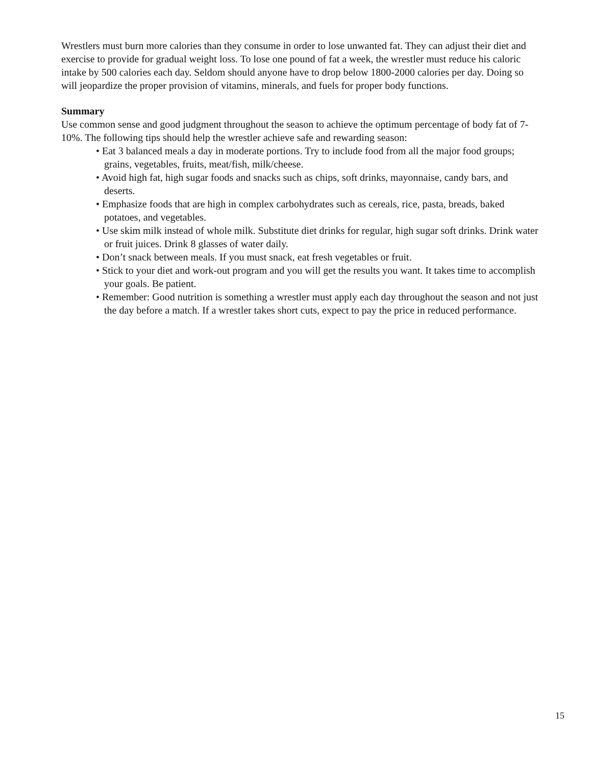Wrestlers must burn more calories than they consume in order to lose unwanted fat. They can adjust their diet and exercise to provide for gradual weight loss. To lose one pound of fat a week, the wrestler must reduce his caloric intake by 500 calories each day. Seldom should anyone have to drop below 1800-2000 calories per day. Doing so will jeopardize the proper provision of vitamins, minerals, and fuels for proper body functions.
Summary
Use common sense and good judgment throughout the season to achieve the optimum percentage of body fat of 7-10%. The following tips should help the wrestler achieve safe and rewarding season:
• Eat 3 balanced meals a day in moderate portions. Try to include food from all the major food groups; grains, vegetables, fruits, meat/fish, milk/cheese.
• Avoid high fat, high sugar foods and snacks such as chips, soft drinks, mayonnaise, candy bars, and deserts.
• Emphasize foods that are high in complex carbohydrates such as cereals, rice, pasta, breads, baked potatoes, and vegetables.
• Use skim milk instead of whole milk. Substitute diet drinks for regular, high sugar soft drinks. Drink water or fruit juices. Drink 8 glasses of water daily.
• Don’t snack between meals. If you must snack, eat fresh vegetables or fruit.
• Stick to your diet and work-out program and you will get the results you want. It takes time to accomplish your goals. Be patient.
• Remember: Good nutrition is something a wrestler must apply each day throughout the season and not just the day before a match. If a wrestler takes short cuts, expect to pay the price in reduced performance.
15